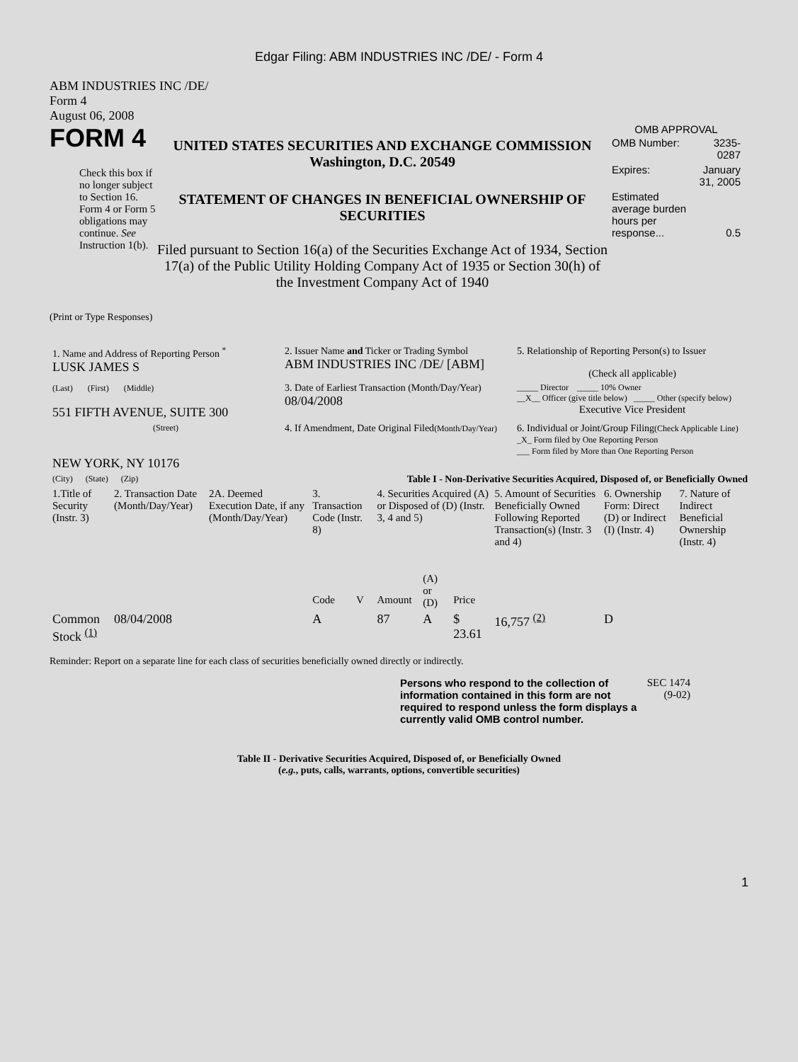Edgar Filing: ABM INDUSTRIES INC /DE/ - Form 4
ABM INDUSTRIES INC /DE/
Form 4
August 06, 2008
FORM 4
Check this box if no longer subject to Section 16. Form 4 or Form 5 obligations may continue. See Instruction 1(b).
UNITED STATES SECURITIES AND EXCHANGE COMMISSION
Washington, D.C. 20549
STATEMENT OF CHANGES IN BENEFICIAL OWNERSHIP OF SECURITIES
Filed pursuant to Section 16(a) of the Securities Exchange Act of 1934, Section 17(a) of the Public Utility Holding Company Act of 1935 or Section 30(h) of the Investment Company Act of 1940
OMB APPROVAL
| OMB Number: | 3235-0287 |
| Expires: | January 31, 2005 |
| Estimated average burden hours per response... | 0.5 |
(Print or Type Responses)
| 1. Name and Address of Reporting Person <sup>*</sup> LUSK JAMES S | 2. Issuer Name and Ticker or Trading Symbol ABM INDUSTRIES INC /DE/ [ABM] | 5. Relationship of Reporting Person(s) to Issuer (Check all applicable) |
| (Last) (First) (Middle) 551 FIFTH AVENUE, SUITE 300 | 3. Date of Earliest Transaction (Month/Day/Year) 08/04/2008 | _____ Director _____ 10% Owner __X__ Officer (give title below) _____ Other (specify below) Executive Vice President |
| (Street) NEW YORK, NY 10176 | 4. If Amendment, Date Original Filed (Month/Day/Year) | 6. Individual or Joint/Group Filing (Check Applicable Line) _X_ Form filed by One Reporting Person ___ Form filed by More than One Reporting Person |
| (City) (State) (Zip) | Table I - Non-Derivative Securities Acquired, Disposed of, or Beneficially Owned | |
| 1.Title of Security (Instr. 3) | 2. Transaction Date (Month/Day/Year) | 2A. Deemed Execution Date, if any (Month/Day/Year) | 3. Transaction Code (Instr. 8) | | 4. Securities Acquired (A) or Disposed of (D) (Instr. 3, 4 and 5) | | | 5. Amount of Securities Beneficially Owned Following Reported Transaction(s) (Instr. 3 and 4) | 6. Ownership Form: Direct (D) or Indirect (I) (Instr. 4) | 7. Nature of Indirect Beneficial Ownership (Instr. 4) |
| --- | --- | --- | --- | --- | --- | --- | --- | --- | --- | --- |
| | | | Code | V | Amount | (A) or (D) | Price | | | |
| Common Stock <sup>(1)</sup> | 08/04/2008 | | A | | 87 | A | $ 23.61 | 16,757 <sup>(2)</sup> | D | |
Reminder: Report on a separate line for each class of securities beneficially owned directly or indirectly.
Persons who respond to the collection of information contained in this form are not required to respond unless the form displays a currently valid OMB control number.
SEC 1474 (9-02)
Table II - Derivative Securities Acquired, Disposed of, or Beneficially Owned
(e.g., puts, calls, warrants, options, convertible securities)
1